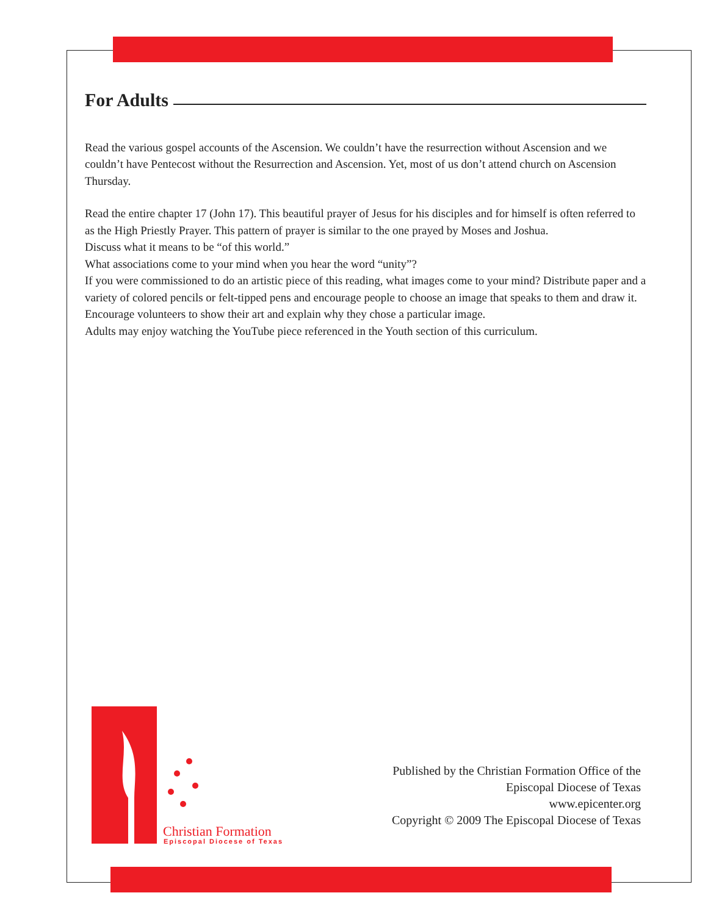For Adults
Read the various gospel accounts of the Ascension. We couldn’t have the resurrection without Ascension and we couldn’t have Pentecost without the Resurrection and Ascension. Yet, most of us don’t attend church on Ascension Thursday.
Read the entire chapter 17 (John 17). This beautiful prayer of Jesus for his disciples and for himself is often referred to as the High Priestly Prayer. This pattern of prayer is similar to the one prayed by Moses and Joshua.
Discuss what it means to be “of this world.”
What associations come to your mind when you hear the word “unity”?
If you were commissioned to do an artistic piece of this reading, what images come to your mind? Distribute paper and a variety of colored pencils or felt-tipped pens and encourage people to choose an image that speaks to them and draw it. Encourage volunteers to show their art and explain why they chose a particular image.
Adults may enjoy watching the YouTube piece referenced in the Youth section of this curriculum.
Christian Formation
Episcopal Diocese of Texas
Published by the Christian Formation Office of the
Episcopal Diocese of Texas
www.epicenter.org
Copyright © 2009 The Episcopal Diocese of Texas